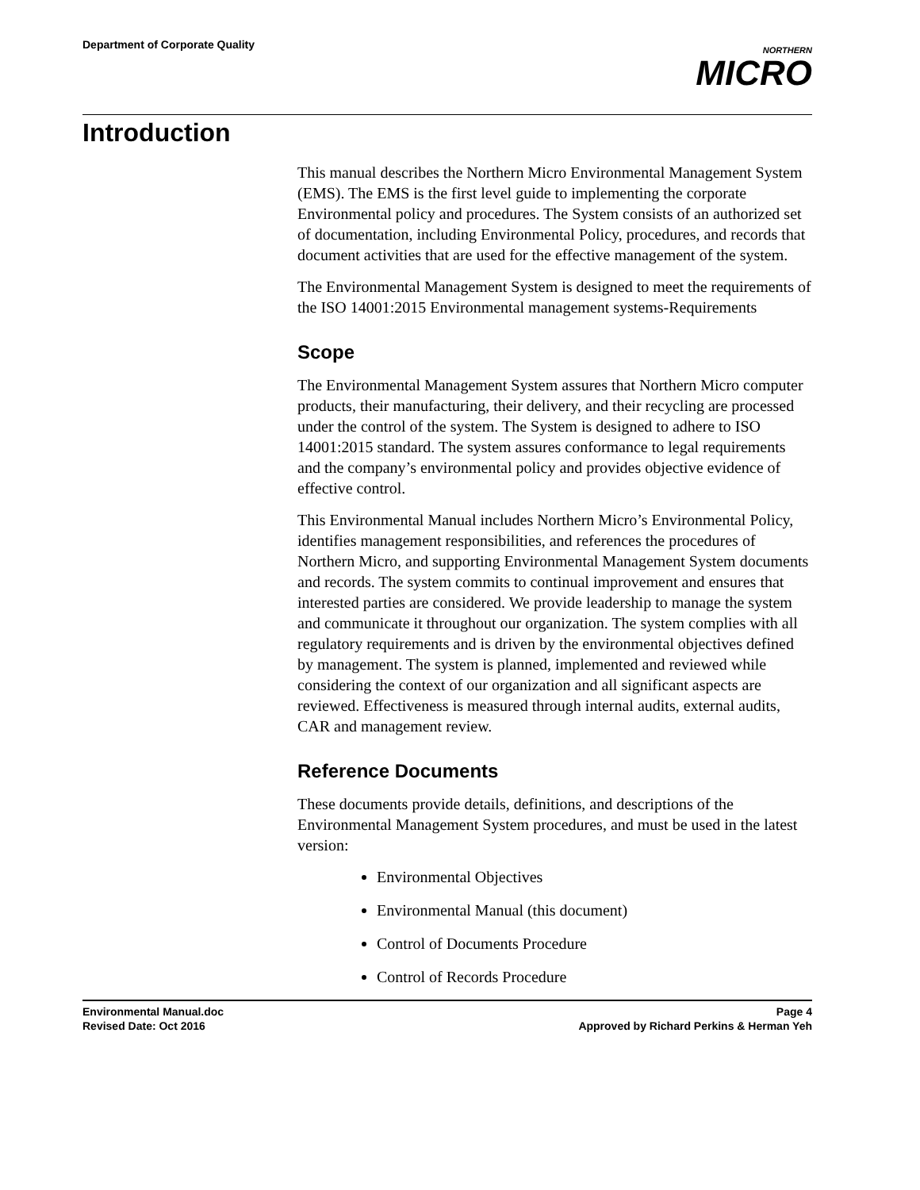Department of Corporate Quality
NORTHERN
MICRO
Introduction
This manual describes the Northern Micro Environmental Management System (EMS). The EMS is the first level guide to implementing the corporate Environmental policy and procedures. The System consists of an authorized set of documentation, including Environmental Policy, procedures, and records that document activities that are used for the effective management of the system.
The Environmental Management System is designed to meet the requirements of the ISO 14001:2015 Environmental management systems-Requirements
Scope
The Environmental Management System assures that Northern Micro computer products, their manufacturing, their delivery, and their recycling are processed under the control of the system. The System is designed to adhere to ISO 14001:2015 standard. The system assures conformance to legal requirements and the company’s environmental policy and provides objective evidence of effective control.
This Environmental Manual includes Northern Micro’s Environmental Policy, identifies management responsibilities, and references the procedures of Northern Micro, and supporting Environmental Management System documents and records. The system commits to continual improvement and ensures that interested parties are considered. We provide leadership to manage the system and communicate it throughout our organization. The system complies with all regulatory requirements and is driven by the environmental objectives defined by management. The system is planned, implemented and reviewed while considering the context of our organization and all significant aspects are reviewed. Effectiveness is measured through internal audits, external audits, CAR and management review.
Reference Documents
These documents provide details, definitions, and descriptions of the Environmental Management System procedures, and must be used in the latest version:
Environmental Objectives
Environmental Manual (this document)
Control of Documents Procedure
Control of Records Procedure
Environmental Manual.doc
Revised Date: Oct 2016
Page 4
Approved by Richard Perkins & Herman Yeh